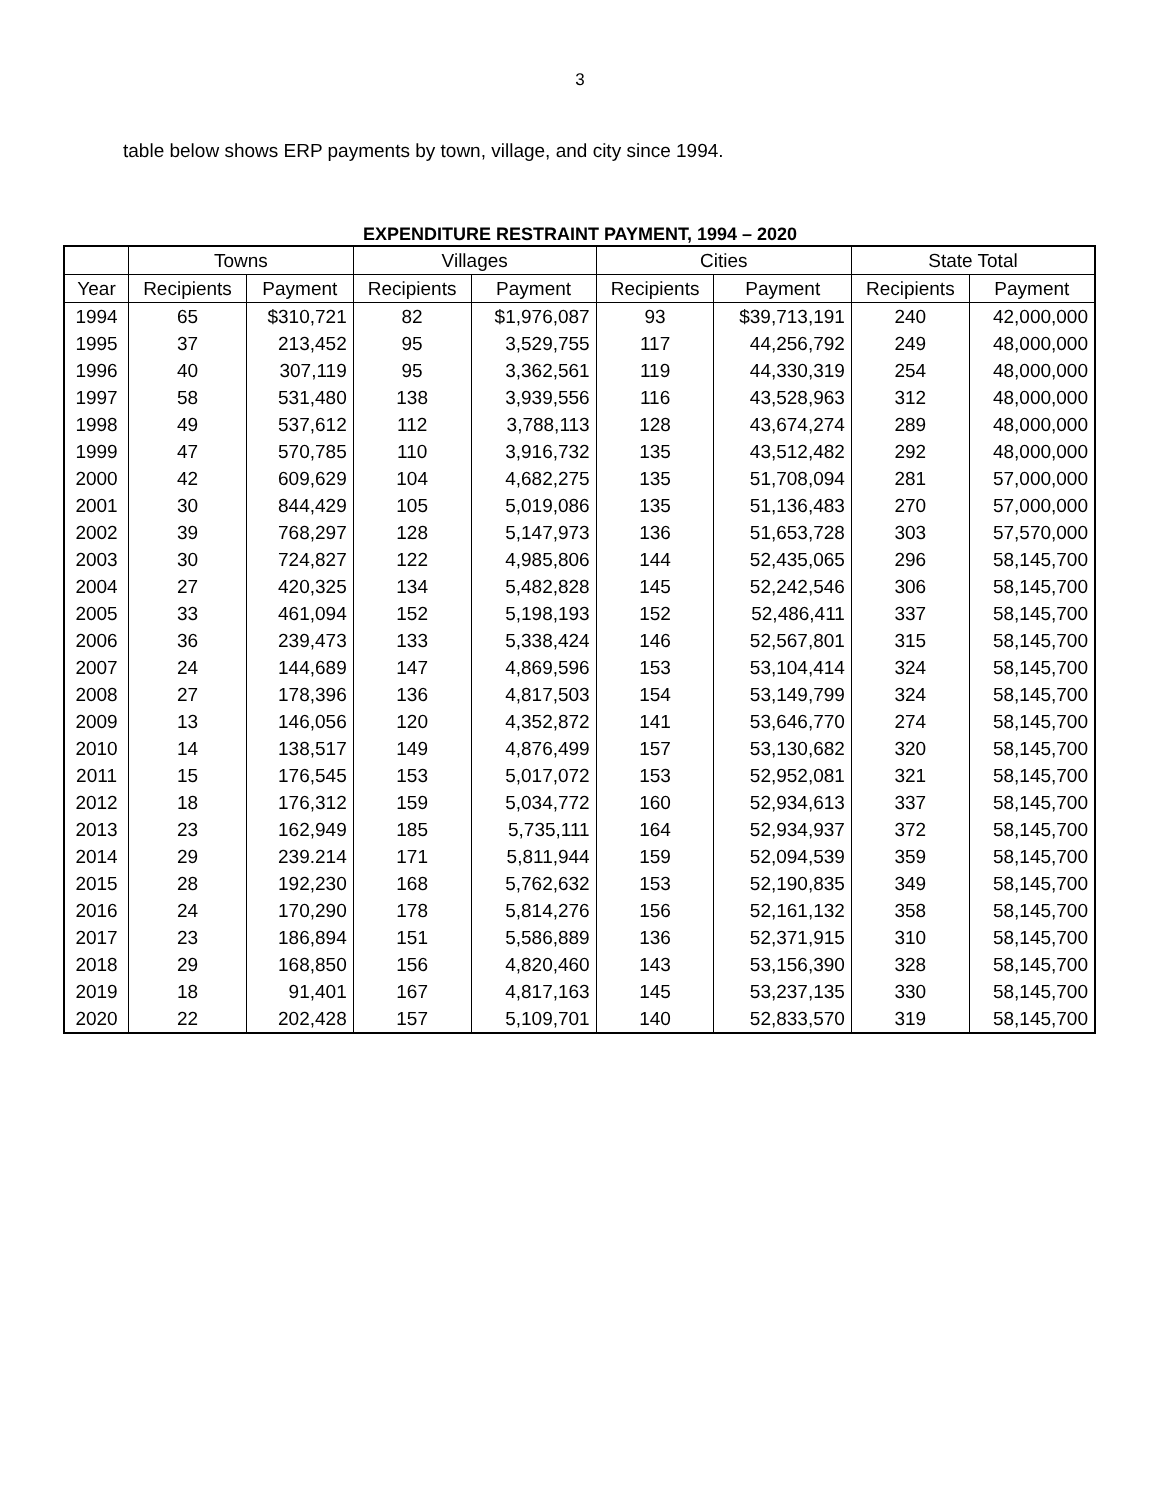3
table below shows ERP payments by town, village, and city since 1994.
EXPENDITURE RESTRAINT PAYMENT, 1994 – 2020
| | Towns | | Villages | | Cities | | State Total | |
| --- | --- | --- | --- | --- | --- | --- | --- | --- |
| Year | Recipients | Payment | Recipients | Payment | Recipients | Payment | Recipients | Payment |
| 1994 | 65 | $310,721 | 82 | $1,976,087 | 93 | $39,713,191 | 240 | 42,000,000 |
| 1995 | 37 | 213,452 | 95 | 3,529,755 | 117 | 44,256,792 | 249 | 48,000,000 |
| 1996 | 40 | 307,119 | 95 | 3,362,561 | 119 | 44,330,319 | 254 | 48,000,000 |
| 1997 | 58 | 531,480 | 138 | 3,939,556 | 116 | 43,528,963 | 312 | 48,000,000 |
| 1998 | 49 | 537,612 | 112 | 3,788,113 | 128 | 43,674,274 | 289 | 48,000,000 |
| 1999 | 47 | 570,785 | 110 | 3,916,732 | 135 | 43,512,482 | 292 | 48,000,000 |
| 2000 | 42 | 609,629 | 104 | 4,682,275 | 135 | 51,708,094 | 281 | 57,000,000 |
| 2001 | 30 | 844,429 | 105 | 5,019,086 | 135 | 51,136,483 | 270 | 57,000,000 |
| 2002 | 39 | 768,297 | 128 | 5,147,973 | 136 | 51,653,728 | 303 | 57,570,000 |
| 2003 | 30 | 724,827 | 122 | 4,985,806 | 144 | 52,435,065 | 296 | 58,145,700 |
| 2004 | 27 | 420,325 | 134 | 5,482,828 | 145 | 52,242,546 | 306 | 58,145,700 |
| 2005 | 33 | 461,094 | 152 | 5,198,193 | 152 | 52,486,411 | 337 | 58,145,700 |
| 2006 | 36 | 239,473 | 133 | 5,338,424 | 146 | 52,567,801 | 315 | 58,145,700 |
| 2007 | 24 | 144,689 | 147 | 4,869,596 | 153 | 53,104,414 | 324 | 58,145,700 |
| 2008 | 27 | 178,396 | 136 | 4,817,503 | 154 | 53,149,799 | 324 | 58,145,700 |
| 2009 | 13 | 146,056 | 120 | 4,352,872 | 141 | 53,646,770 | 274 | 58,145,700 |
| 2010 | 14 | 138,517 | 149 | 4,876,499 | 157 | 53,130,682 | 320 | 58,145,700 |
| 2011 | 15 | 176,545 | 153 | 5,017,072 | 153 | 52,952,081 | 321 | 58,145,700 |
| 2012 | 18 | 176,312 | 159 | 5,034,772 | 160 | 52,934,613 | 337 | 58,145,700 |
| 2013 | 23 | 162,949 | 185 | 5,735,111 | 164 | 52,934,937 | 372 | 58,145,700 |
| 2014 | 29 | 239.214 | 171 | 5,811,944 | 159 | 52,094,539 | 359 | 58,145,700 |
| 2015 | 28 | 192,230 | 168 | 5,762,632 | 153 | 52,190,835 | 349 | 58,145,700 |
| 2016 | 24 | 170,290 | 178 | 5,814,276 | 156 | 52,161,132 | 358 | 58,145,700 |
| 2017 | 23 | 186,894 | 151 | 5,586,889 | 136 | 52,371,915 | 310 | 58,145,700 |
| 2018 | 29 | 168,850 | 156 | 4,820,460 | 143 | 53,156,390 | 328 | 58,145,700 |
| 2019 | 18 | 91,401 | 167 | 4,817,163 | 145 | 53,237,135 | 330 | 58,145,700 |
| 2020 | 22 | 202,428 | 157 | 5,109,701 | 140 | 52,833,570 | 319 | 58,145,700 |